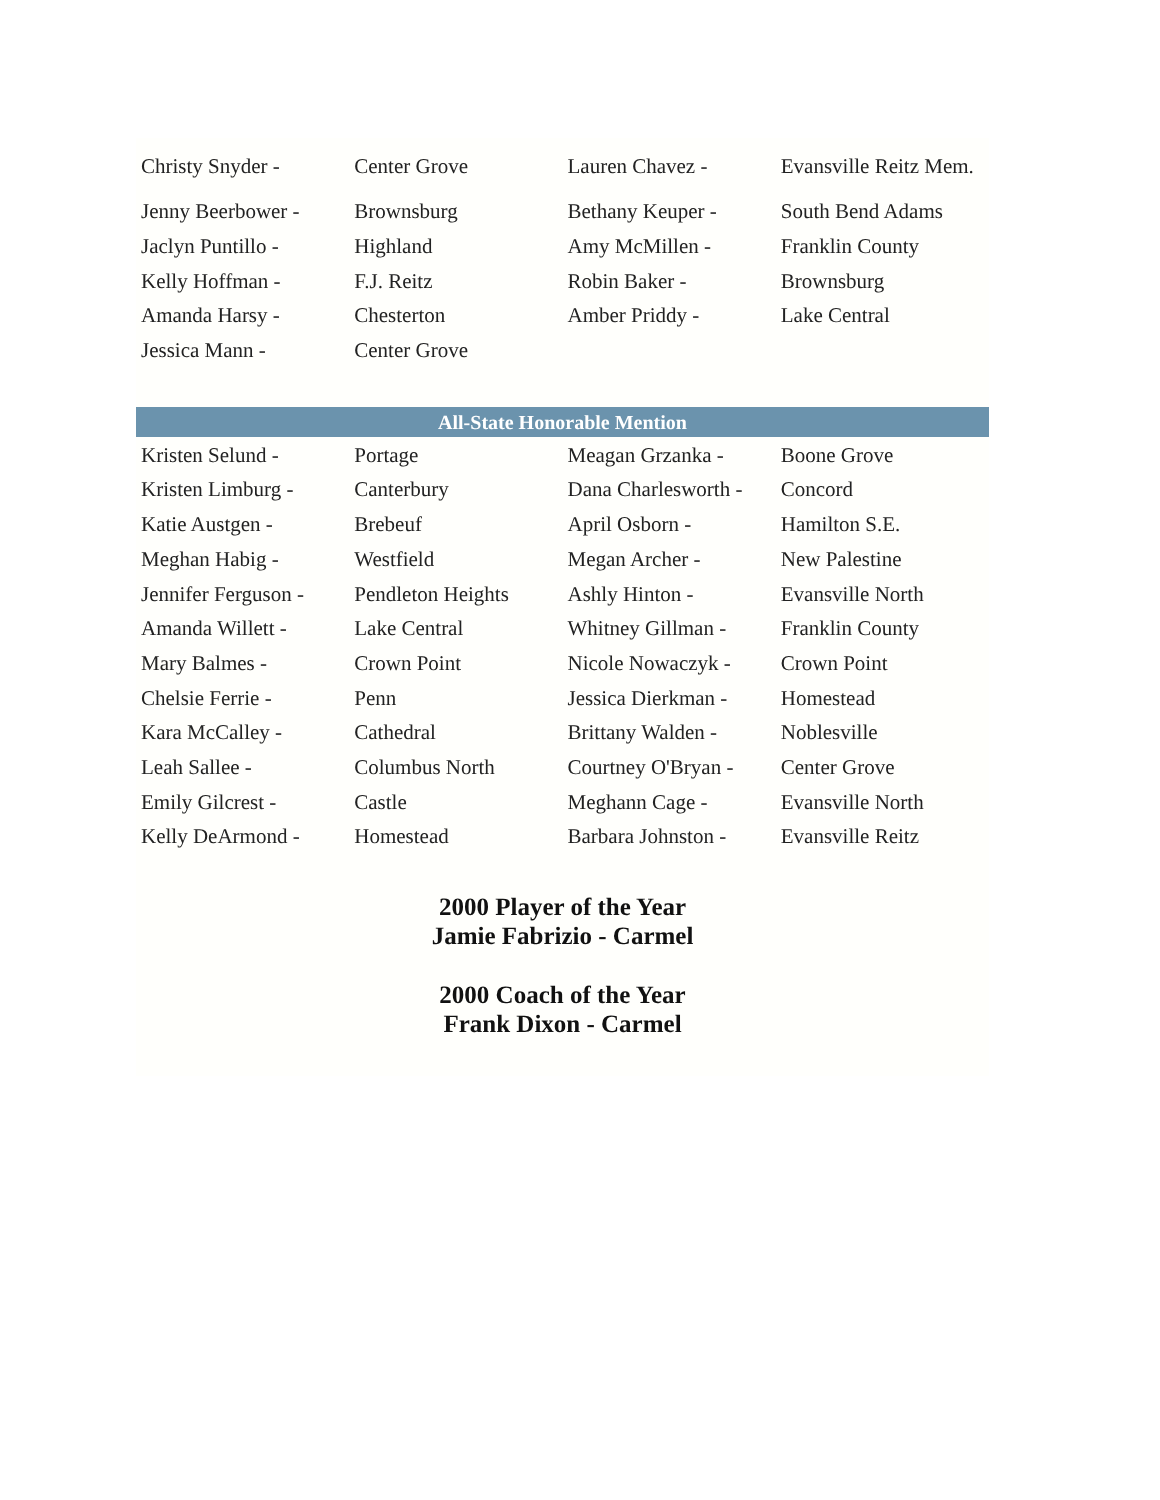| Christy Snyder - | Center Grove | Lauren Chavez - | Evansville Reitz Mem. |
| Jenny Beerbower - | Brownsburg | Bethany Keuper - | South Bend Adams |
| Jaclyn Puntillo - | Highland | Amy McMillen - | Franklin County |
| Kelly Hoffman - | F.J. Reitz | Robin Baker - | Brownsburg |
| Amanda Harsy - | Chesterton | Amber Priddy - | Lake Central |
| Jessica Mann - | Center Grove | | |
| All-State Honorable Mention | | | |
| Kristen Selund - | Portage | Meagan Grzanka - | Boone Grove |
| Kristen Limburg - | Canterbury | Dana Charlesworth - | Concord |
| Katie Austgen - | Brebeuf | April Osborn - | Hamilton S.E. |
| Meghan Habig - | Westfield | Megan Archer - | New Palestine |
| Jennifer Ferguson - | Pendleton Heights | Ashly Hinton - | Evansville North |
| Amanda Willett - | Lake Central | Whitney Gillman - | Franklin County |
| Mary Balmes - | Crown Point | Nicole Nowaczyk - | Crown Point |
| Chelsie Ferrie - | Penn | Jessica Dierkman - | Homestead |
| Kara McCalley - | Cathedral | Brittany Walden - | Noblesville |
| Leah Sallee - | Columbus North | Courtney O'Bryan - | Center Grove |
| Emily Gilcrest - | Castle | Meghann Cage - | Evansville North |
| Kelly DeArmond - | Homestead | Barbara Johnston - | Evansville Reitz |
2000 Player of the Year
Jamie Fabrizio - Carmel
2000 Coach of the Year
Frank Dixon - Carmel